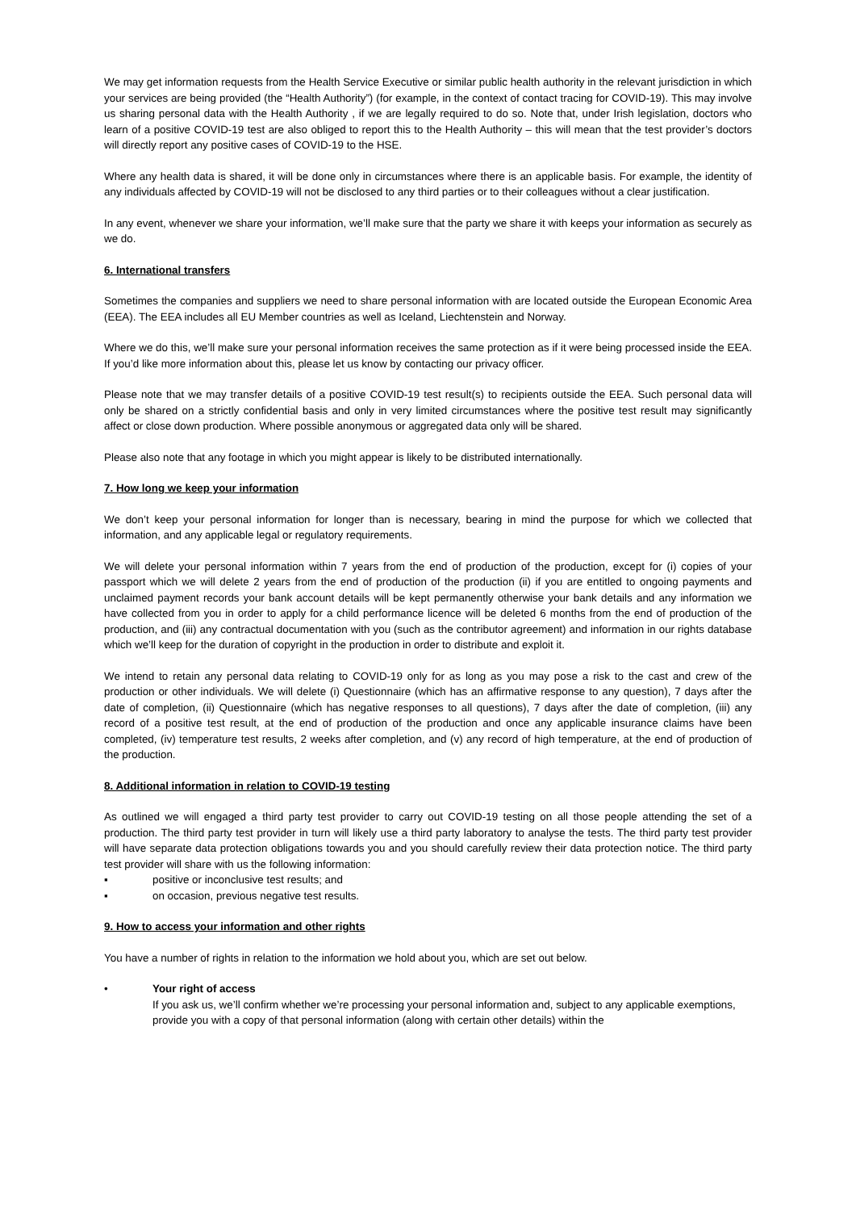We may get information requests from the Health Service Executive or similar public health authority in the relevant jurisdiction in which your services are being provided (the “Health Authority”) (for example, in the context of contact tracing for COVID-19). This may involve us sharing personal data with the Health Authority , if we are legally required to do so. Note that, under Irish legislation, doctors who learn of a positive COVID-19 test are also obliged to report this to the Health Authority – this will mean that the test provider’s doctors will directly report any positive cases of COVID-19 to the HSE.
Where any health data is shared, it will be done only in circumstances where there is an applicable basis. For example, the identity of any individuals affected by COVID-19 will not be disclosed to any third parties or to their colleagues without a clear justification.
In any event, whenever we share your information, we’ll make sure that the party we share it with keeps your information as securely as we do.
6. International transfers
Sometimes the companies and suppliers we need to share personal information with are located outside the European Economic Area (EEA). The EEA includes all EU Member countries as well as Iceland, Liechtenstein and Norway.
Where we do this, we’ll make sure your personal information receives the same protection as if it were being processed inside the EEA. If you’d like more information about this, please let us know by contacting our privacy officer.
Please note that we may transfer details of a positive COVID-19 test result(s) to recipients outside the EEA. Such personal data will only be shared on a strictly confidential basis and only in very limited circumstances where the positive test result may significantly affect or close down production. Where possible anonymous or aggregated data only will be shared.
Please also note that any footage in which you might appear is likely to be distributed internationally.
7. How long we keep your information
We don’t keep your personal information for longer than is necessary, bearing in mind the purpose for which we collected that information, and any applicable legal or regulatory requirements.
We will delete your personal information within 7 years from the end of production of the production, except for (i) copies of your passport which we will delete 2 years from the end of production of the production (ii) if you are entitled to ongoing payments and unclaimed payment records your bank account details will be kept permanently otherwise your bank details and any information we have collected from you in order to apply for a child performance licence will be deleted 6 months from the end of production of the production, and (iii) any contractual documentation with you (such as the contributor agreement) and information in our rights database which we’ll keep for the duration of copyright in the production in order to distribute and exploit it.
We intend to retain any personal data relating to COVID-19 only for as long as you may pose a risk to the cast and crew of the production or other individuals. We will delete (i) Questionnaire (which has an affirmative response to any question), 7 days after the date of completion, (ii) Questionnaire (which has negative responses to all questions), 7 days after the date of completion, (iii) any record of a positive test result, at the end of production of the production and once any applicable insurance claims have been completed, (iv) temperature test results, 2 weeks after completion, and (v) any record of high temperature, at the end of production of the production.
8. Additional information in relation to COVID-19 testing
As outlined we will engaged a third party test provider to carry out COVID-19 testing on all those people attending the set of a production. The third party test provider in turn will likely use a third party laboratory to analyse the tests. The third party test provider will have separate data protection obligations towards you and you should carefully review their data protection notice. The third party test provider will share with us the following information:
▪ positive or inconclusive test results; and
▪ on occasion, previous negative test results.
9. How to access your information and other rights
You have a number of rights in relation to the information we hold about you, which are set out below.
• Your right of access
If you ask us, we’ll confirm whether we’re processing your personal information and, subject to any applicable exemptions, provide you with a copy of that personal information (along with certain other details) within the